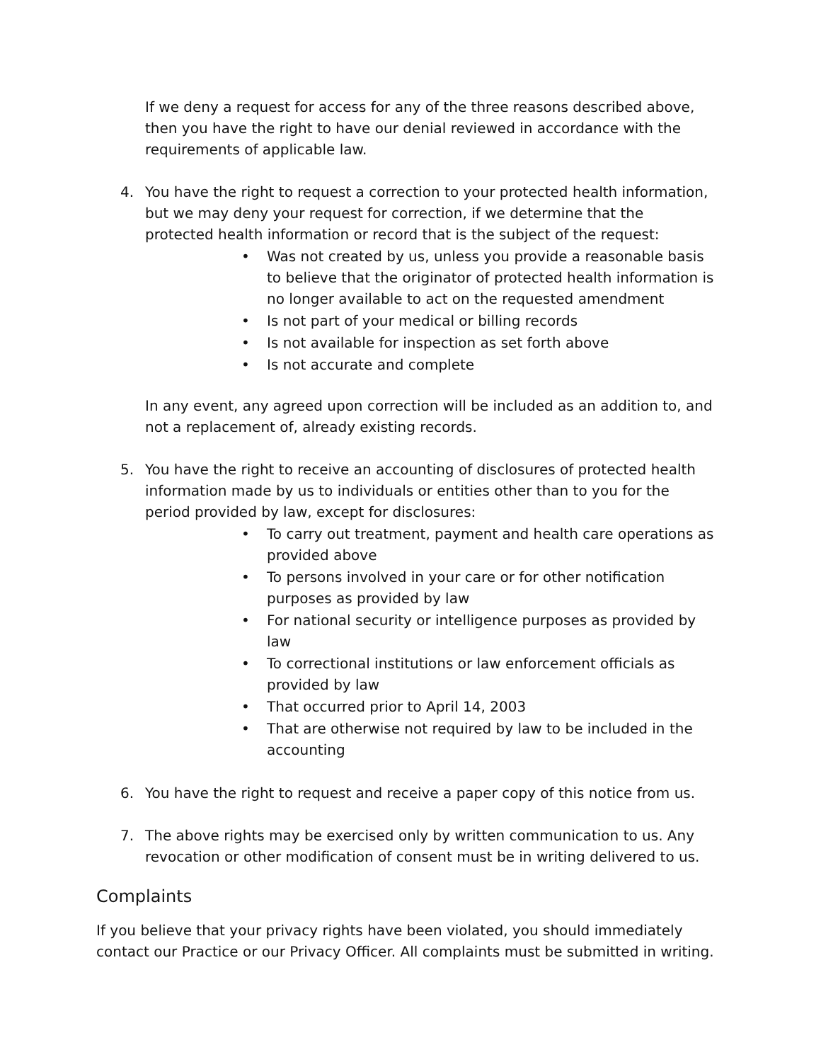If we deny a request for access for any of the three reasons described above, then you have the right to have our denial reviewed in accordance with the requirements of applicable law.
4. You have the right to request a correction to your protected health information, but we may deny your request for correction, if we determine that the protected health information or record that is the subject of the request:
• Was not created by us, unless you provide a reasonable basis to believe that the originator of protected health information is no longer available to act on the requested amendment
• Is not part of your medical or billing records
• Is not available for inspection as set forth above
• Is not accurate and complete
In any event, any agreed upon correction will be included as an addition to, and not a replacement of, already existing records.
5. You have the right to receive an accounting of disclosures of protected health information made by us to individuals or entities other than to you for the period provided by law, except for disclosures:
• To carry out treatment, payment and health care operations as provided above
• To persons involved in your care or for other notification purposes as provided by law
• For national security or intelligence purposes as provided by law
• To correctional institutions or law enforcement officials as provided by law
• That occurred prior to April 14, 2003
• That are otherwise not required by law to be included in the accounting
6. You have the right to request and receive a paper copy of this notice from us.
7. The above rights may be exercised only by written communication to us. Any revocation or other modification of consent must be in writing delivered to us.
Complaints
If you believe that your privacy rights have been violated, you should immediately contact our Practice or our Privacy Officer. All complaints must be submitted in writing.